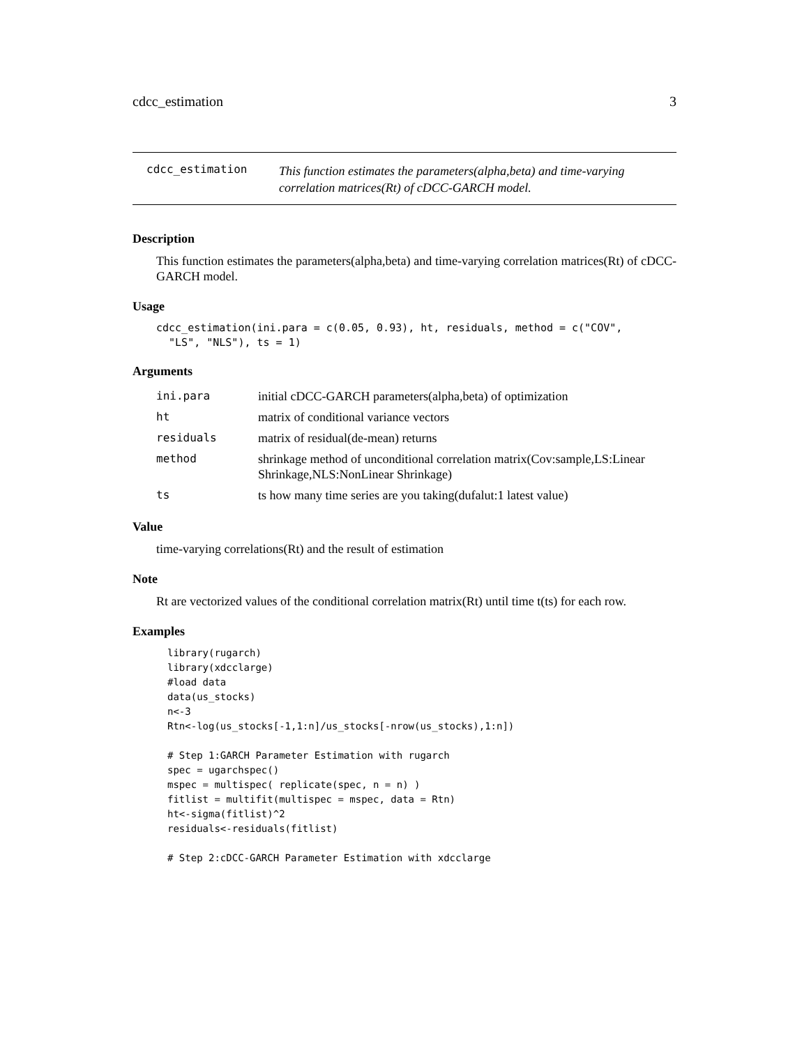cdcc_estimation 3
cdcc_estimation
This function estimates the parameters(alpha,beta) and time-varying correlation matrices(Rt) of cDCC-GARCH model.
Description
This function estimates the parameters(alpha,beta) and time-varying correlation matrices(Rt) of cDCC-GARCH model.
Usage
cdcc_estimation(ini.para = c(0.05, 0.93), ht, residuals, method = c("COV",
  "LS", "NLS"), ts = 1)
Arguments
| ini.para | initial cDCC-GARCH parameters(alpha,beta) of optimization |
| ht | matrix of conditional variance vectors |
| residuals | matrix of residual(de-mean) returns |
| method | shrinkage method of unconditional correlation matrix(Cov:sample,LS:Linear Shrinkage,NLS:NonLinear Shrinkage) |
| ts | ts how many time series are you taking(dufalut:1 latest value) |
Value
time-varying correlations(Rt) and the result of estimation
Note
Rt are vectorized values of the conditional correlation matrix(Rt) until time t(ts) for each row.
Examples
library(rugarch)
library(xdcclarge)
#load data
data(us_stocks)
n<-3
Rtn<-log(us_stocks[-1,1:n]/us_stocks[-nrow(us_stocks),1:n])

# Step 1:GARCH Parameter Estimation with rugarch
spec = ugarchspec()
mspec = multispec( replicate(spec, n = n) )
fitlist = multifit(multispec = mspec, data = Rtn)
ht<-sigma(fitlist)^2
residuals<-residuals(fitlist)

# Step 2:cDCC-GARCH Parameter Estimation with xdcclarge